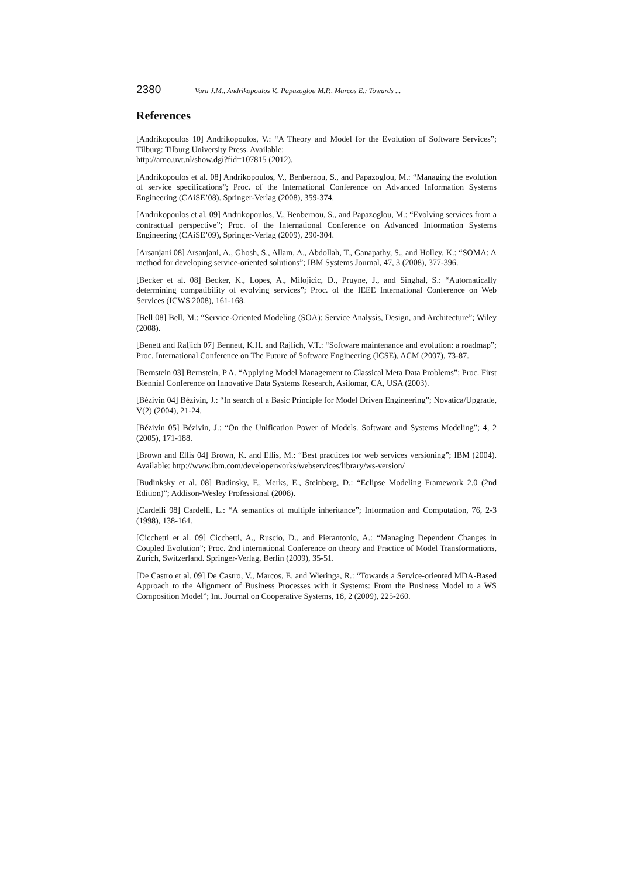2380 Vara J.M., Andrikopoulos V., Papazoglou M.P., Marcos E.: Towards ...
References
[Andrikopoulos 10] Andrikopoulos, V.: “A Theory and Model for the Evolution of Software Services”; Tilburg: Tilburg University Press. Available:
http://arno.uvt.nl/show.dgi?fid=107815 (2012).
[Andrikopoulos et al. 08] Andrikopoulos, V., Benbernou, S., and Papazoglou, M.: “Managing the evolution of service specifications”; Proc. of the International Conference on Advanced Information Systems Engineering (CAiSE’08). Springer-Verlag (2008), 359-374.
[Andrikopoulos et al. 09] Andrikopoulos, V., Benbernou, S., and Papazoglou, M.: “Evolving services from a contractual perspective”; Proc. of the International Conference on Advanced Information Systems Engineering (CAiSE’09), Springer-Verlag (2009), 290-304.
[Arsanjani 08] Arsanjani, A., Ghosh, S., Allam, A., Abdollah, T., Ganapathy, S., and Holley, K.: “SOMA: A method for developing service-oriented solutions”; IBM Systems Journal, 47, 3 (2008), 377-396.
[Becker et al. 08] Becker, K., Lopes, A., Milojicic, D., Pruyne, J., and Singhal, S.: “Automatically determining compatibility of evolving services”; Proc. of the IEEE International Conference on Web Services (ICWS 2008), 161-168.
[Bell 08] Bell, M.: “Service-Oriented Modeling (SOA): Service Analysis, Design, and Architecture”; Wiley (2008).
[Benett and Raljich 07] Bennett, K.H. and Rajlich, V.T.: “Software maintenance and evolution: a roadmap”; Proc. International Conference on The Future of Software Engineering (ICSE), ACM (2007), 73-87.
[Bernstein 03] Bernstein, P A. “Applying Model Management to Classical Meta Data Problems”; Proc. First Biennial Conference on Innovative Data Systems Research, Asilomar, CA, USA (2003).
[Bézivin 04] Bézivin, J.: “In search of a Basic Principle for Model Driven Engineering”; Novatica/Upgrade, V(2) (2004), 21-24.
[Bézivin 05] Bézivin, J.: “On the Unification Power of Models. Software and Systems Modeling”; 4, 2 (2005), 171-188.
[Brown and Ellis 04] Brown, K. and Ellis, M.: “Best practices for web services versioning”; IBM (2004). Available: http://www.ibm.com/developerworks/webservices/library/ws-version/
[Budinksky et al. 08] Budinsky, F., Merks, E., Steinberg, D.: “Eclipse Modeling Framework 2.0 (2nd Edition)”; Addison-Wesley Professional (2008).
[Cardelli 98] Cardelli, L.: “A semantics of multiple inheritance”; Information and Computation, 76, 2-3 (1998), 138-164.
[Cicchetti et al. 09] Cicchetti, A., Ruscio, D., and Pierantonio, A.: “Managing Dependent Changes in Coupled Evolution”; Proc. 2nd international Conference on theory and Practice of Model Transformations, Zurich, Switzerland. Springer-Verlag, Berlin (2009), 35-51.
[De Castro et al. 09] De Castro, V., Marcos, E. and Wieringa, R.: “Towards a Service-oriented MDA-Based Approach to the Alignment of Business Processes with it Systems: From the Business Model to a WS Composition Model”; Int. Journal on Cooperative Systems, 18, 2 (2009), 225-260.